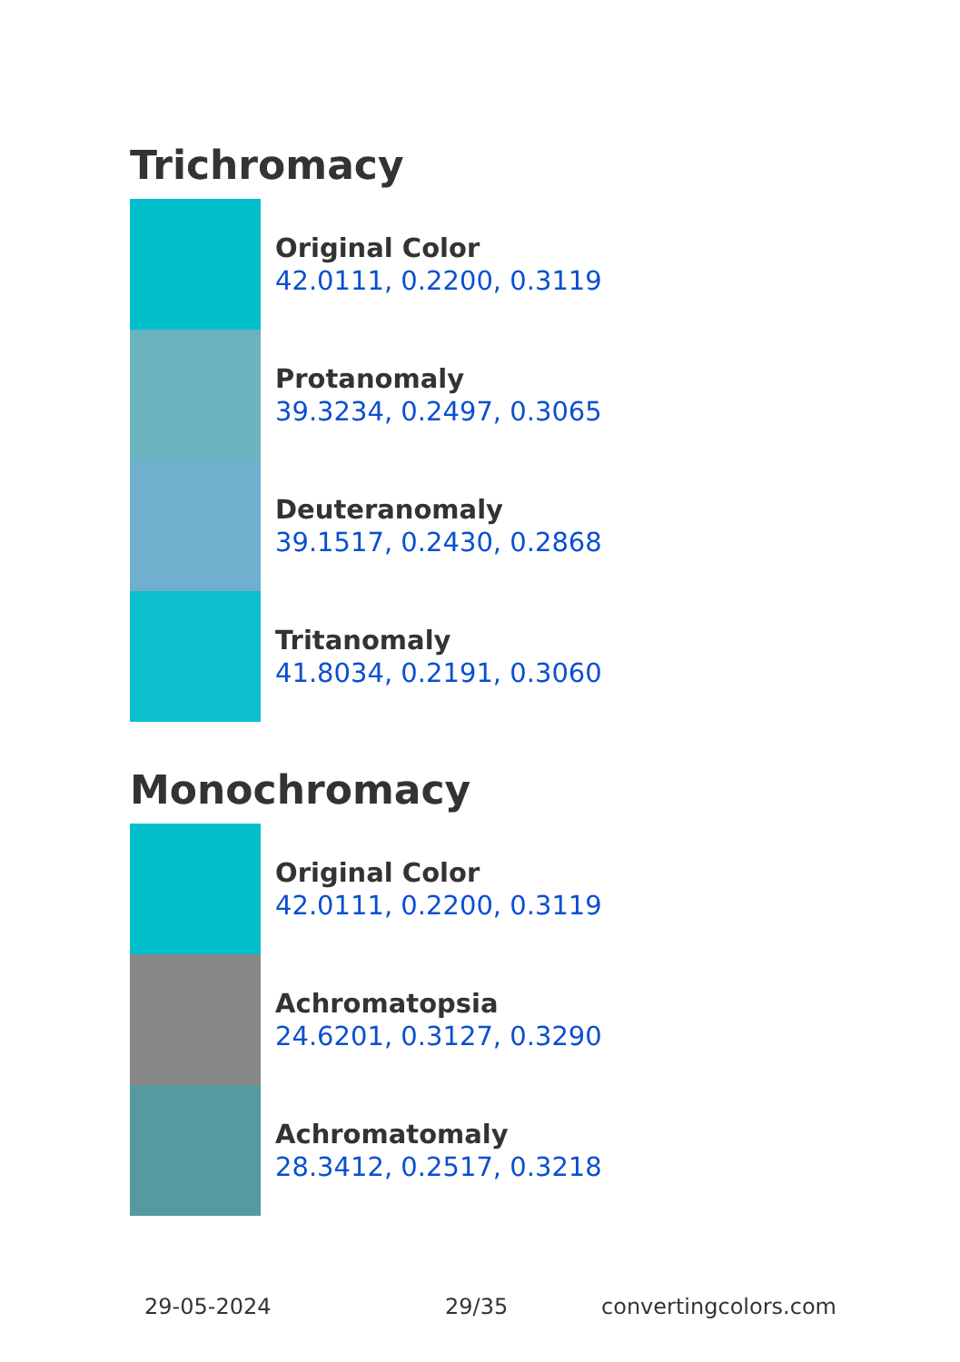Trichromacy
Original Color
42.0111, 0.2200, 0.3119
Protanomaly
39.3234, 0.2497, 0.3065
Deuteranomaly
39.1517, 0.2430, 0.2868
Tritanomaly
41.8034, 0.2191, 0.3060
Monochromacy
Original Color
42.0111, 0.2200, 0.3119
Achromatopsia
24.6201, 0.3127, 0.3290
Achromatomaly
28.3412, 0.2517, 0.3218
29-05-2024 29/35 convertingcolors.com